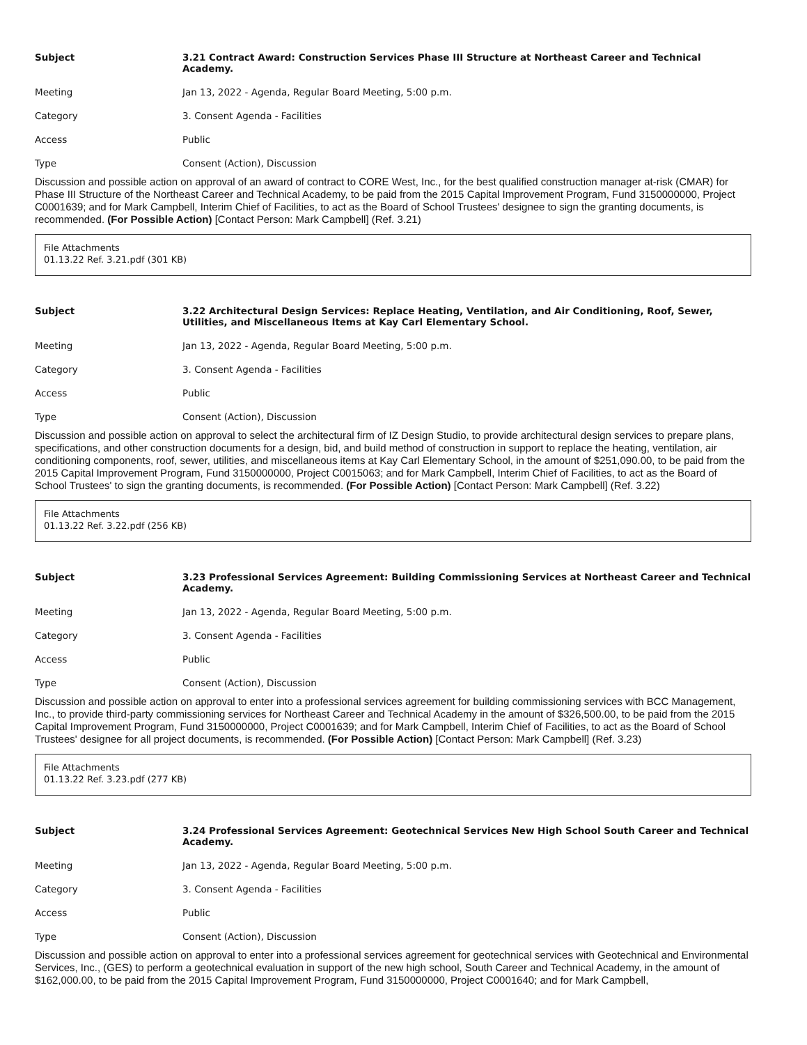Subject 3.21 Contract Award: Construction Services Phase III Structure at Northeast Career and Technical Academy.
Meeting Jan 13, 2022 - Agenda, Regular Board Meeting, 5:00 p.m.
Category 3. Consent Agenda - Facilities
Access Public
Type Consent (Action), Discussion
Discussion and possible action on approval of an award of contract to CORE West, Inc., for the best qualified construction manager at-risk (CMAR) for Phase III Structure of the Northeast Career and Technical Academy, to be paid from the 2015 Capital Improvement Program, Fund 3150000000, Project C0001639; and for Mark Campbell, Interim Chief of Facilities, to act as the Board of School Trustees' designee to sign the granting documents, is recommended. (For Possible Action) [Contact Person: Mark Campbell] (Ref. 3.21)
File Attachments
01.13.22 Ref. 3.21.pdf (301 KB)
Subject 3.22 Architectural Design Services: Replace Heating, Ventilation, and Air Conditioning, Roof, Sewer, Utilities, and Miscellaneous Items at Kay Carl Elementary School.
Meeting Jan 13, 2022 - Agenda, Regular Board Meeting, 5:00 p.m.
Category 3. Consent Agenda - Facilities
Access Public
Type Consent (Action), Discussion
Discussion and possible action on approval to select the architectural firm of IZ Design Studio, to provide architectural design services to prepare plans, specifications, and other construction documents for a design, bid, and build method of construction in support to replace the heating, ventilation, air conditioning components, roof, sewer, utilities, and miscellaneous items at Kay Carl Elementary School, in the amount of $251,090.00, to be paid from the 2015 Capital Improvement Program, Fund 3150000000, Project C0015063; and for Mark Campbell, Interim Chief of Facilities, to act as the Board of School Trustees' to sign the granting documents, is recommended. (For Possible Action) [Contact Person: Mark Campbell] (Ref. 3.22)
File Attachments
01.13.22 Ref. 3.22.pdf (256 KB)
Subject 3.23 Professional Services Agreement: Building Commissioning Services at Northeast Career and Technical Academy.
Meeting Jan 13, 2022 - Agenda, Regular Board Meeting, 5:00 p.m.
Category 3. Consent Agenda - Facilities
Access Public
Type Consent (Action), Discussion
Discussion and possible action on approval to enter into a professional services agreement for building commissioning services with BCC Management, Inc., to provide third-party commissioning services for Northeast Career and Technical Academy in the amount of $326,500.00, to be paid from the 2015 Capital Improvement Program, Fund 3150000000, Project C0001639; and for Mark Campbell, Interim Chief of Facilities, to act as the Board of School Trustees' designee for all project documents, is recommended. (For Possible Action) [Contact Person: Mark Campbell] (Ref. 3.23)
File Attachments
01.13.22 Ref. 3.23.pdf (277 KB)
Subject 3.24 Professional Services Agreement: Geotechnical Services New High School South Career and Technical Academy.
Meeting Jan 13, 2022 - Agenda, Regular Board Meeting, 5:00 p.m.
Category 3. Consent Agenda - Facilities
Access Public
Type Consent (Action), Discussion
Discussion and possible action on approval to enter into a professional services agreement for geotechnical services with Geotechnical and Environmental Services, Inc., (GES) to perform a geotechnical evaluation in support of the new high school, South Career and Technical Academy, in the amount of $162,000.00, to be paid from the 2015 Capital Improvement Program, Fund 3150000000, Project C0001640; and for Mark Campbell,